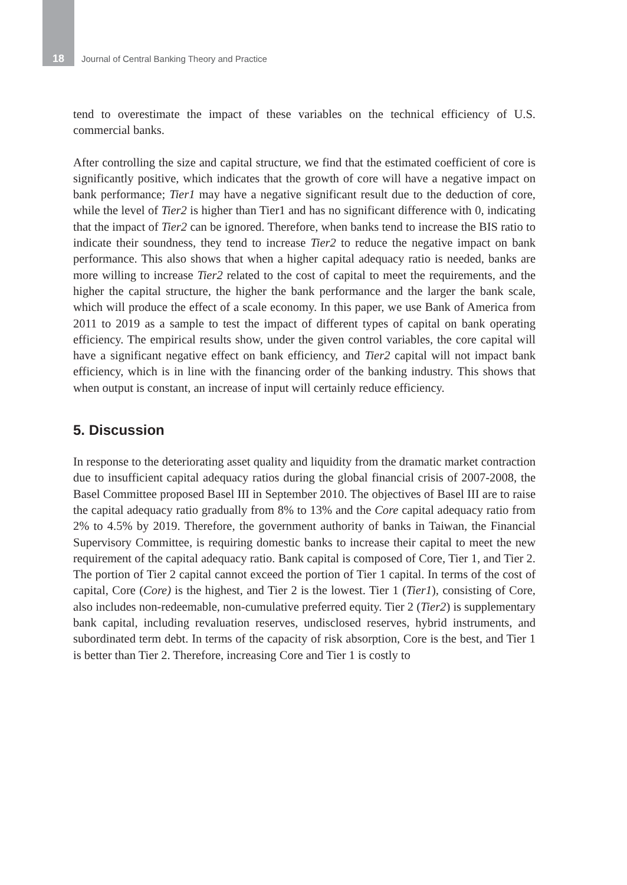18 Journal of Central Banking Theory and Practice
tend to overestimate the impact of these variables on the technical efficiency of U.S. commercial banks.
After controlling the size and capital structure, we find that the estimated coefficient of core is significantly positive, which indicates that the growth of core will have a negative impact on bank performance; Tier1 may have a negative significant result due to the deduction of core, while the level of Tier2 is higher than Tier1 and has no significant difference with 0, indicating that the impact of Tier2 can be ignored. Therefore, when banks tend to increase the BIS ratio to indicate their soundness, they tend to increase Tier2 to reduce the negative impact on bank performance. This also shows that when a higher capital adequacy ratio is needed, banks are more willing to increase Tier2 related to the cost of capital to meet the requirements, and the higher the capital structure, the higher the bank performance and the larger the bank scale, which will produce the effect of a scale economy. In this paper, we use Bank of America from 2011 to 2019 as a sample to test the impact of different types of capital on bank operating efficiency. The empirical results show, under the given control variables, the core capital will have a significant negative effect on bank efficiency, and Tier2 capital will not impact bank efficiency, which is in line with the financing order of the banking industry. This shows that when output is constant, an increase of input will certainly reduce efficiency.
5. Discussion
In response to the deteriorating asset quality and liquidity from the dramatic market contraction due to insufficient capital adequacy ratios during the global financial crisis of 2007-2008, the Basel Committee proposed Basel III in September 2010. The objectives of Basel III are to raise the capital adequacy ratio gradually from 8% to 13% and the Core capital adequacy ratio from 2% to 4.5% by 2019. Therefore, the government authority of banks in Taiwan, the Financial Supervisory Committee, is requiring domestic banks to increase their capital to meet the new requirement of the capital adequacy ratio. Bank capital is composed of Core, Tier 1, and Tier 2. The portion of Tier 2 capital cannot exceed the portion of Tier 1 capital. In terms of the cost of capital, Core (Core) is the highest, and Tier 2 is the lowest. Tier 1 (Tier1), consisting of Core, also includes non-redeemable, non-cumulative preferred equity. Tier 2 (Tier2) is supplementary bank capital, including revaluation reserves, undisclosed reserves, hybrid instruments, and subordinated term debt. In terms of the capacity of risk absorption, Core is the best, and Tier 1 is better than Tier 2. Therefore, increasing Core and Tier 1 is costly to